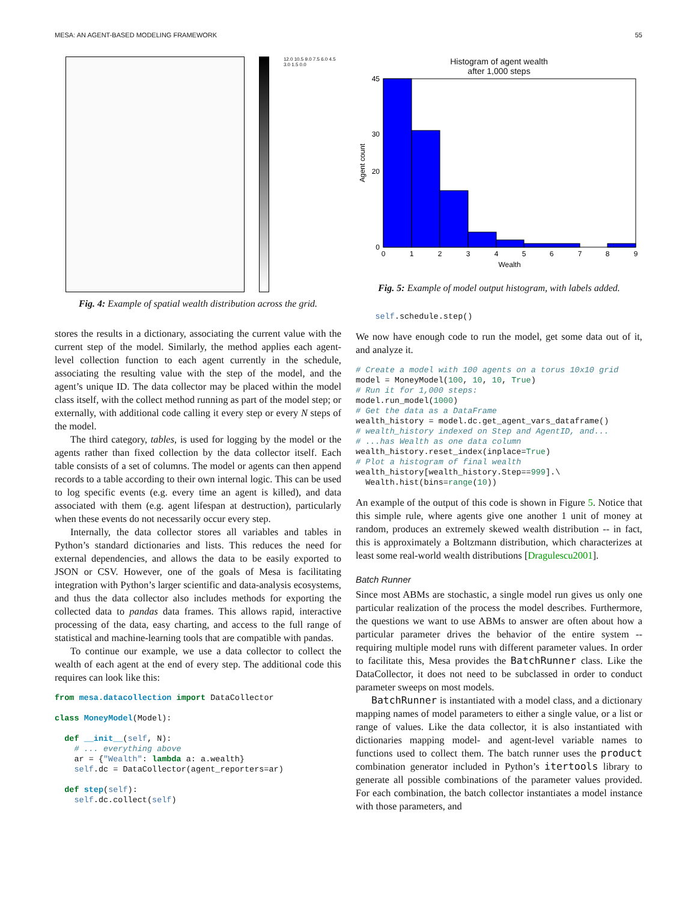MESA: AN AGENT-BASED MODELING FRAMEWORK 55
12.0 10.5 9.0 7.5 6.0 4.5 3.0 1.5 0.0
Fig. 4: Example of spatial wealth distribution across the grid.
stores the results in a dictionary, associating the current value with the current step of the model. Similarly, the method applies each agent-level collection function to each agent currently in the schedule, associating the resulting value with the step of the model, and the agent’s unique ID. The data collector may be placed within the model class itself, with the collect method running as part of the model step; or externally, with additional code calling it every step or every N steps of the model.
The third category, tables, is used for logging by the model or the agents rather than fixed collection by the data collector itself. Each table consists of a set of columns. The model or agents can then append records to a table according to their own internal logic. This can be used to log specific events (e.g. every time an agent is killed), and data associated with them (e.g. agent lifespan at destruction), particularly when these events do not necessarily occur every step.
Internally, the data collector stores all variables and tables in Python’s standard dictionaries and lists. This reduces the need for external dependencies, and allows the data to be easily exported to JSON or CSV. However, one of the goals of Mesa is facilitating integration with Python’s larger scientific and data-analysis ecosystems, and thus the data collector also includes methods for exporting the collected data to pandas data frames. This allows rapid, interactive processing of the data, easy charting, and access to the full range of statistical and machine-learning tools that are compatible with pandas.
To continue our example, we use a data collector to collect the wealth of each agent at the end of every step. The additional code this requires can look like this:
from mesa.datacollection import DataCollector

class MoneyModel(Model):

  def __init__(self, N):
    # ... everything above
    ar = {"Wealth": lambda a: a.wealth}
    self.dc = DataCollector(agent_reporters=ar)

  def step(self):
    self.dc.collect(self)
Histogram of agent wealth
after 1,000 steps
0
45
20
30
0
1
2
3
4
5
6
7
8
9
Wealth
Agent count
Fig. 5: Example of model output histogram, with labels added.
    self.schedule.step()
We now have enough code to run the model, get some data out of it, and analyze it.
# Create a model with 100 agents on a torus 10x10 grid
model = MoneyModel(100, 10, 10, True)
# Run it for 1,000 steps:
model.run_model(1000)
# Get the data as a DataFrame
wealth_history = model.dc.get_agent_vars_dataframe()
# wealth_history indexed on Step and AgentID, and...
# ...has Wealth as one data column
wealth_history.reset_index(inplace=True)
# Plot a histogram of final wealth
wealth_history[wealth_history.Step==999].\
  Wealth.hist(bins=range(10))
An example of the output of this code is shown in Figure 5. Notice that this simple rule, where agents give one another 1 unit of money at random, produces an extremely skewed wealth distribution -- in fact, this is approximately a Boltzmann distribution, which characterizes at least some real-world wealth distributions [Dragulescu2001].
Batch Runner
Since most ABMs are stochastic, a single model run gives us only one particular realization of the process the model describes. Furthermore, the questions we want to use ABMs to answer are often about how a particular parameter drives the behavior of the entire system -- requiring multiple model runs with different parameter values. In order to facilitate this, Mesa provides the BatchRunner class. Like the DataCollector, it does not need to be subclassed in order to conduct parameter sweeps on most models.
BatchRunner is instantiated with a model class, and a dictionary mapping names of model parameters to either a single value, or a list or range of values. Like the data collector, it is also instantiated with dictionaries mapping model- and agent-level variable names to functions used to collect them. The batch runner uses the product combination generator included in Python’s itertools library to generate all possible combinations of the parameter values provided. For each combination, the batch collector instantiates a model instance with those parameters, and